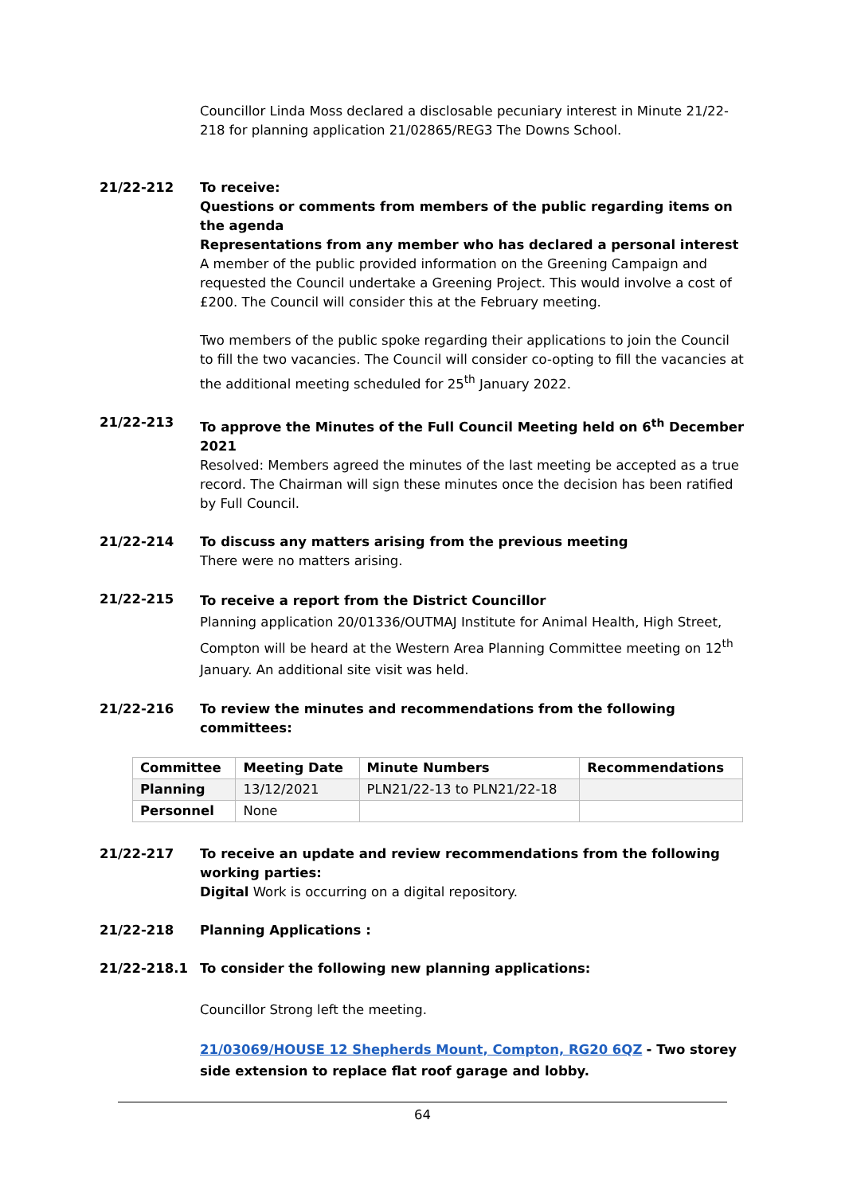Councillor Linda Moss declared a disclosable pecuniary interest in Minute 21/22-218 for planning application 21/02865/REG3 The Downs School.
21/22-212 To receive:
Questions or comments from members of the public regarding items on the agenda
Representations from any member who has declared a personal interest
A member of the public provided information on the Greening Campaign and requested the Council undertake a Greening Project. This would involve a cost of £200. The Council will consider this at the February meeting.
Two members of the public spoke regarding their applications to join the Council to fill the two vacancies. The Council will consider co-opting to fill the vacancies at the additional meeting scheduled for 25<sup>th</sup> January 2022.
21/22-213 To approve the Minutes of the Full Council Meeting held on 6<sup>th</sup> December 2021
Resolved: Members agreed the minutes of the last meeting be accepted as a true record. The Chairman will sign these minutes once the decision has been ratified by Full Council.
21/22-214 To discuss any matters arising from the previous meeting
There were no matters arising.
21/22-215
To receive a report from the District Councillor
Planning application 20/01336/OUTMAJ Institute for Animal Health, High Street, Compton will be heard at the Western Area Planning Committee meeting on 12<sup>th</sup> January. An additional site visit was held.
21/22-216 To review the minutes and recommendations from the following committees:
| Committee | Meeting Date | Minute Numbers | Recommendations |
| --- | --- | --- | --- |
| Planning | 13/12/2021 | PLN21/22-13 to PLN21/22-18 | |
| Personnel | None | | |
21/22-217 To receive an update and review recommendations from the following working parties:
Digital Work is occurring on a digital repository.
21/22-218 Planning Applications :
21/22-218.1 To consider the following new planning applications:
Councillor Strong left the meeting.
21/03069/HOUSE 12 Shepherds Mount, Compton, RG20 6QZ - Two storey side extension to replace flat roof garage and lobby.
64